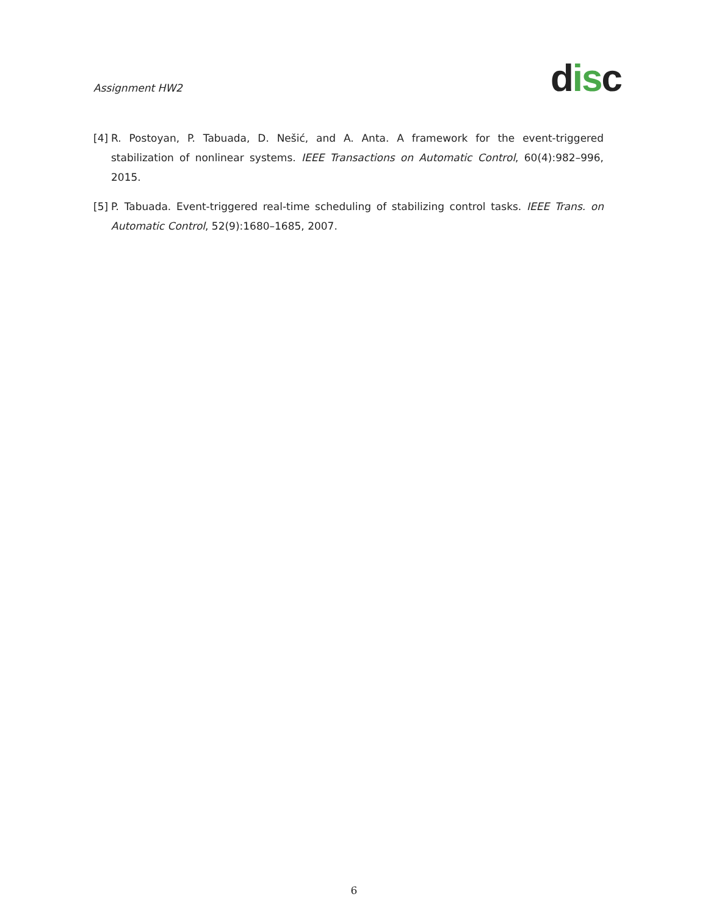Assignment HW2
disc
[4]
R. Postoyan, P. Tabuada, D. Nešić, and A. Anta. A framework for the event-triggered stabilization of nonlinear systems. IEEE Transactions on Automatic Control, 60(4):982–996, 2015.
[5]
P. Tabuada. Event-triggered real-time scheduling of stabilizing control tasks. IEEE Trans. on Automatic Control, 52(9):1680–1685, 2007.
6